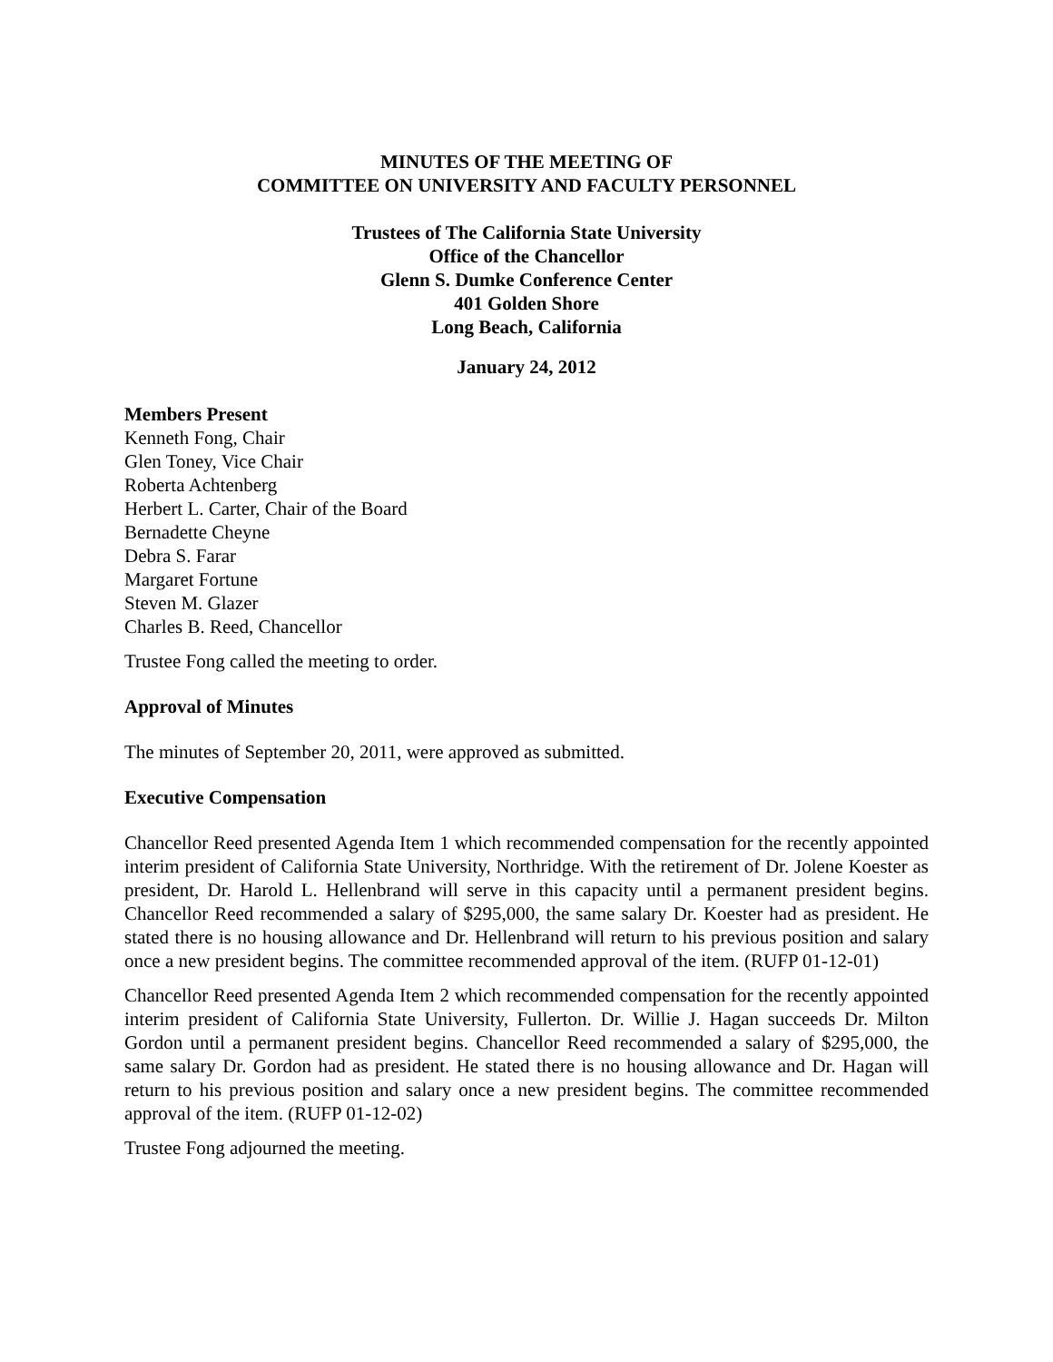MINUTES OF THE MEETING OF
COMMITTEE ON UNIVERSITY AND FACULTY PERSONNEL
Trustees of The California State University
Office of the Chancellor
Glenn S. Dumke Conference Center
401 Golden Shore
Long Beach, California
January 24, 2012
Members Present
Kenneth Fong, Chair
Glen Toney, Vice Chair
Roberta Achtenberg
Herbert L. Carter, Chair of the Board
Bernadette Cheyne
Debra S. Farar
Margaret Fortune
Steven M. Glazer
Charles B. Reed, Chancellor
Trustee Fong called the meeting to order.
Approval of Minutes
The minutes of September 20, 2011, were approved as submitted.
Executive Compensation
Chancellor Reed presented Agenda Item 1 which recommended compensation for the recently appointed interim president of California State University, Northridge. With the retirement of Dr. Jolene Koester as president, Dr. Harold L. Hellenbrand will serve in this capacity until a permanent president begins. Chancellor Reed recommended a salary of $295,000, the same salary Dr. Koester had as president. He stated there is no housing allowance and Dr. Hellenbrand will return to his previous position and salary once a new president begins. The committee recommended approval of the item. (RUFP 01-12-01)
Chancellor Reed presented Agenda Item 2 which recommended compensation for the recently appointed interim president of California State University, Fullerton. Dr. Willie J. Hagan succeeds Dr. Milton Gordon until a permanent president begins. Chancellor Reed recommended a salary of $295,000, the same salary Dr. Gordon had as president. He stated there is no housing allowance and Dr. Hagan will return to his previous position and salary once a new president begins. The committee recommended approval of the item. (RUFP 01-12-02)
Trustee Fong adjourned the meeting.